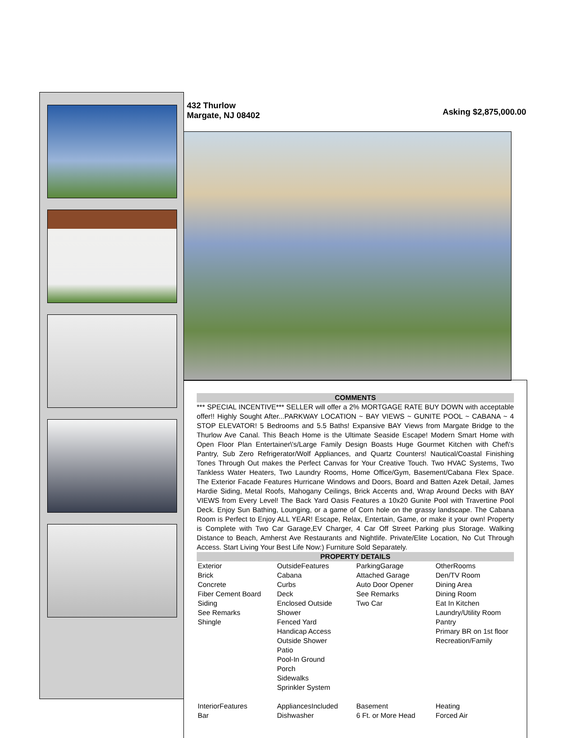432 Thurlow
Margate, NJ 08402
Asking $2,875,000.00
COMMENTS
*** SPECIAL INCENTIVE*** SELLER will offer a 2% MORTGAGE RATE BUY DOWN with acceptable offer!! Highly Sought After...PARKWAY LOCATION ~ BAY VIEWS ~ GUNITE POOL ~ CABANA ~ 4 STOP ELEVATOR! 5 Bedrooms and 5.5 Baths! Expansive BAY Views from Margate Bridge to the Thurlow Ave Canal. This Beach Home is the Ultimate Seaside Escape! Modern Smart Home with Open Floor Plan Entertainer\'s/Large Family Design Boasts Huge Gourmet Kitchen with Chef\'s Pantry, Sub Zero Refrigerator/Wolf Appliances, and Quartz Counters! Nautical/Coastal Finishing Tones Through Out makes the Perfect Canvas for Your Creative Touch. Two HVAC Systems, Two Tankless Water Heaters, Two Laundry Rooms, Home Office/Gym, Basement/Cabana Flex Space. The Exterior Facade Features Hurricane Windows and Doors, Board and Batten Azek Detail, James Hardie Siding, Metal Roofs, Mahogany Ceilings, Brick Accents and, Wrap Around Decks with BAY VIEWS from Every Level! The Back Yard Oasis Features a 10x20 Gunite Pool with Travertine Pool Deck. Enjoy Sun Bathing, Lounging, or a game of Corn hole on the grassy landscape. The Cabana Room is Perfect to Enjoy ALL YEAR! Escape, Relax, Entertain, Game, or make it your own! Property is Complete with Two Car Garage,EV Charger, 4 Car Off Street Parking plus Storage. Walking Distance to Beach, Amherst Ave Restaurants and Nightlife. Private/Elite Location, No Cut Through Access. Start Living Your Best Life Now:) Furniture Sold Separately.
PROPERTY DETAILS
| Exterior Brick Concrete Fiber Cement Board Siding See Remarks Shingle | OutsideFeatures Cabana Curbs Deck Enclosed Outside Shower Fenced Yard Handicap Access Outside Shower Patio Pool-In Ground Porch Sidewalks Sprinkler System | ParkingGarage Attached Garage Auto Door Opener See Remarks Two Car | OtherRooms Den/TV Room Dining Area Dining Room Eat In Kitchen Laundry/Utility Room Pantry Primary BR on 1st floor Recreation/Family |
| InteriorFeatures Bar | AppliancesIncluded Dishwasher | Basement 6 Ft. or More Head | Heating Forced Air |